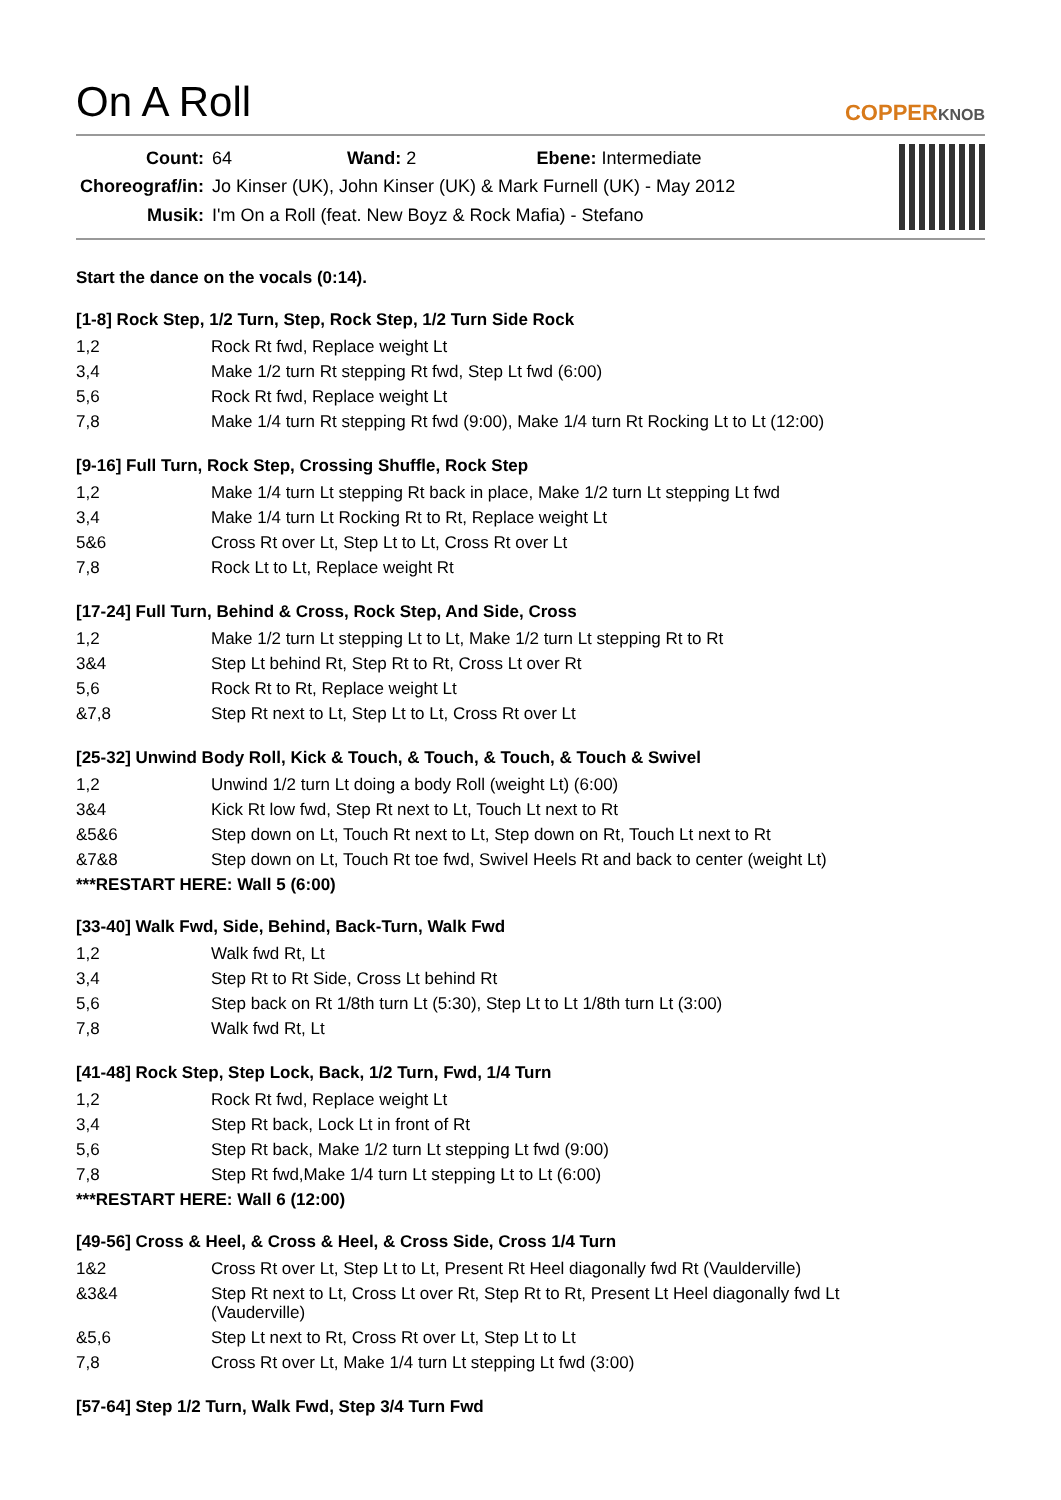On A Roll
COPPERKNOB
| Count: | 64 Wand: 2 Ebene: Intermediate |
| Choreograf/in: | Jo Kinser (UK), John Kinser (UK) & Mark Furnell (UK) - May 2012 |
| Musik: | I'm On a Roll (feat. New Boyz & Rock Mafia) - Stefano |
Start the dance on the vocals (0:14).
[1-8] Rock Step, 1/2 Turn, Step, Rock Step, 1/2 Turn Side Rock
| 1,2 | Rock Rt fwd, Replace weight Lt |
| 3,4 | Make 1/2 turn Rt stepping Rt fwd, Step Lt fwd (6:00) |
| 5,6 | Rock Rt fwd, Replace weight Lt |
| 7,8 | Make 1/4 turn Rt stepping Rt fwd (9:00), Make 1/4 turn Rt Rocking Lt to Lt (12:00) |
[9-16] Full Turn, Rock Step, Crossing Shuffle, Rock Step
| 1,2 | Make 1/4 turn Lt stepping Rt back in place, Make 1/2 turn Lt stepping Lt fwd |
| 3,4 | Make 1/4 turn Lt Rocking Rt to Rt, Replace weight Lt |
| 5&6 | Cross Rt over Lt, Step Lt to Lt, Cross Rt over Lt |
| 7,8 | Rock Lt to Lt, Replace weight Rt |
[17-24] Full Turn, Behind & Cross, Rock Step, And Side, Cross
| 1,2 | Make 1/2 turn Lt stepping Lt to Lt, Make 1/2 turn Lt stepping Rt to Rt |
| 3&4 | Step Lt behind Rt, Step Rt to Rt, Cross Lt over Rt |
| 5,6 | Rock Rt to Rt, Replace weight Lt |
| &7,8 | Step Rt next to Lt, Step Lt to Lt, Cross Rt over Lt |
[25-32] Unwind Body Roll, Kick & Touch, & Touch, & Touch, & Touch & Swivel
| 1,2 | Unwind 1/2 turn Lt doing a body Roll (weight Lt) (6:00) |
| 3&4 | Kick Rt low fwd, Step Rt next to Lt, Touch Lt next to Rt |
| &5&6 | Step down on Lt, Touch Rt next to Lt, Step down on Rt, Touch Lt next to Rt |
| &7&8 | Step down on Lt, Touch Rt toe fwd, Swivel Heels Rt and back to center (weight Lt) |
***RESTART HERE: Wall 5 (6:00)
[33-40] Walk Fwd, Side, Behind, Back-Turn, Walk Fwd
| 1,2 | Walk fwd Rt, Lt |
| 3,4 | Step Rt to Rt Side, Cross Lt behind Rt |
| 5,6 | Step back on Rt 1/8th turn Lt (5:30), Step Lt to Lt 1/8th turn Lt (3:00) |
| 7,8 | Walk fwd Rt, Lt |
[41-48] Rock Step, Step Lock, Back, 1/2 Turn, Fwd, 1/4 Turn
| 1,2 | Rock Rt fwd, Replace weight Lt |
| 3,4 | Step Rt back, Lock Lt in front of Rt |
| 5,6 | Step Rt back, Make 1/2 turn Lt stepping Lt fwd (9:00) |
| 7,8 | Step Rt fwd,Make 1/4 turn Lt stepping Lt to Lt (6:00) |
***RESTART HERE: Wall 6 (12:00)
[49-56] Cross & Heel, & Cross & Heel, & Cross Side, Cross 1/4 Turn
| 1&2 | Cross Rt over Lt, Step Lt to Lt, Present Rt Heel diagonally fwd Rt (Vaulderville) |
| &3&4 | Step Rt next to Lt, Cross Lt over Rt, Step Rt to Rt, Present Lt Heel diagonally fwd Lt (Vauderville) |
| &5,6 | Step Lt next to Rt, Cross Rt over Lt, Step Lt to Lt |
| 7,8 | Cross Rt over Lt, Make 1/4 turn Lt stepping Lt fwd (3:00) |
[57-64] Step 1/2 Turn, Walk Fwd, Step 3/4 Turn Fwd